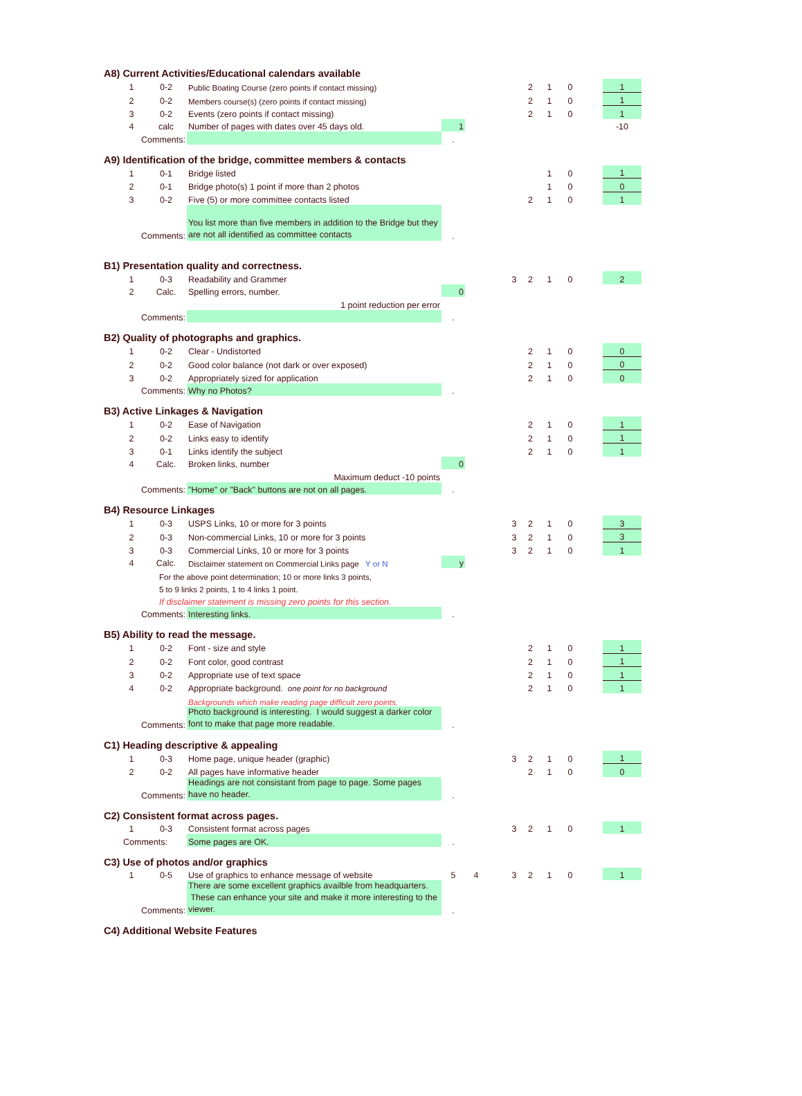| A8) Current Activities/Educational calendars available | | | | | | | | | | | | |
| | 1 | 0-2 | Public Boating Course (zero points if contact missing) | | | | | 2 | 1 | 0 | | 1 |
| | 2 | 0-2 | Members course(s) (zero points if contact missing) | | | | | 2 | 1 | 0 | | 1 |
| | 3 | 0-2 | Events (zero points if contact missing) | | | | | 2 | 1 | 0 | | 1 |
| | 4 | calc | Number of pages with dates over 45 days old. | 1 | | | | | | | | -10 |
| | Comments: | | | . | | | | | | | | |
| A9) Identification of the bridge, committee members & contacts | | | | | | | | | | | | |
| | 1 | 0-1 | Bridge listed | | | | | | 1 | 0 | | 1 |
| | 2 | 0-1 | Bridge photo(s) 1 point if more than 2 photos | | | | | | 1 | 0 | | 0 |
| | 3 | 0-2 | Five (5) or more committee contacts listed | | | | | 2 | 1 | 0 | | 1 |
| | Comments: | | You list more than five members in addition to the Bridge but they are not all identified as committee contacts | . | | | | | | | | |
| B1) Presentation quality and correctness. | | | | | | | | | | | | |
| | 1 | 0-3 | Readability and Grammer | | | | 3 | 2 | 1 | 0 | | 2 |
| | 2 | Calc. | Spelling errors, number. | 0 | | | | | | | | |
| | | | 1 point reduction per error | | | | | | | | | |
| | Comments: | | | . | | | | | | | | |
| B2) Quality of photographs and graphics. | | | | | | | | | | | | |
| | 1 | 0-2 | Clear - Undistorted | | | | | 2 | 1 | 0 | | 0 |
| | 2 | 0-2 | Good color balance (not dark or over exposed) | | | | | 2 | 1 | 0 | | 0 |
| | 3 | 0-2 | Appropriately sized for application | | | | | 2 | 1 | 0 | | 0 |
| | Comments: | | Why no Photos? | . | | | | | | | | |
| B3) Active Linkages & Navigation | | | | | | | | | | | | |
| | 1 | 0-2 | Ease of Navigation | | | | | 2 | 1 | 0 | | 1 |
| | 2 | 0-2 | Links easy to identify | | | | | 2 | 1 | 0 | | 1 |
| | 3 | 0-1 | Links identify the subject | | | | | 2 | 1 | 0 | | 1 |
| | 4 | Calc. | Broken links, number | 0 | | | | | | | | |
| | | | Maximum deduct -10 points | | | | | | | | | |
| | Comments: | | "Home" or "Back" buttons are not on all pages. | . | | | | | | | | |
| B4) Resource Linkages | | | | | | | | | | | | |
| | 1 | 0-3 | USPS Links, 10 or more for 3 points | | | | 3 | 2 | 1 | 0 | | 3 |
| | 2 | 0-3 | Non-commercial Links, 10 or more for 3 points | | | | 3 | 2 | 1 | 0 | | 3 |
| | 3 | 0-3 | Commercial Links, 10 or more for 3 points | | | | 3 | 2 | 1 | 0 | | 1 |
| | 4 | Calc. | Disclaimer statement on Commercial Links page Y or N | y | | | | | | | | |
| | | For the above point determination; 10 or more links 3 points, | | | | | | | | | | |
| | | 5 to 9 links 2 points, 1 to 4 links 1 point. | | | | | | | | | | |
| | | If disclaimer statement is missing zero points for this section. | | | | | | | | | | |
| | Comments: | | Interesting links. | . | | | | | | | | |
| B5) Ability to read the message. | | | | | | | | | | | | |
| | 1 | 0-2 | Font - size and style | | | | | 2 | 1 | 0 | | 1 |
| | 2 | 0-2 | Font color, good contrast | | | | | 2 | 1 | 0 | | 1 |
| | 3 | 0-2 | Appropriate use of text space | | | | | 2 | 1 | 0 | | 1 |
| | 4 | 0-2 | Appropriate background. one point for no background | | | | | 2 | 1 | 0 | | 1 |
| | | | Backgrounds which make reading page difficult zero points. | | | | | | | | | |
| | Comments: | | Photo background is interesting. I would suggest a darker color font to make that page more readable. | . | | | | | | | | |
| C1) Heading descriptive & appealing | | | | | | | | | | | | |
| | 1 | 0-3 | Home page, unique header (graphic) | | | | 3 | 2 | 1 | 0 | | 1 |
| | 2 | 0-2 | All pages have informative header | | | | | 2 | 1 | 0 | | 0 |
| | Comments: | | Headings are not consistant from page to page. Some pages have no header. | . | | | | | | | | |
| C2) Consistent format across pages. | | | | | | | | | | | | |
| | 1 | 0-3 | Consistent format across pages | | | | 3 | 2 | 1 | 0 | | 1 |
| Comments: | | | Some pages are OK. | . | | | | | | | | |
| C3) Use of photos and/or graphics | | | | | | | | | | | | |
| | 1 | 0-5 | Use of graphics to enhance message of website | 5 | 4 | | 3 | 2 | 1 | 0 | | 1 |
| | Comments: | | There are some excellent graphics availble from headquarters. These can enhance your site and make it more interesting to the viewer. | . | | | | | | | | |
| C4) Additional Website Features | | | | | | | | | | | | |